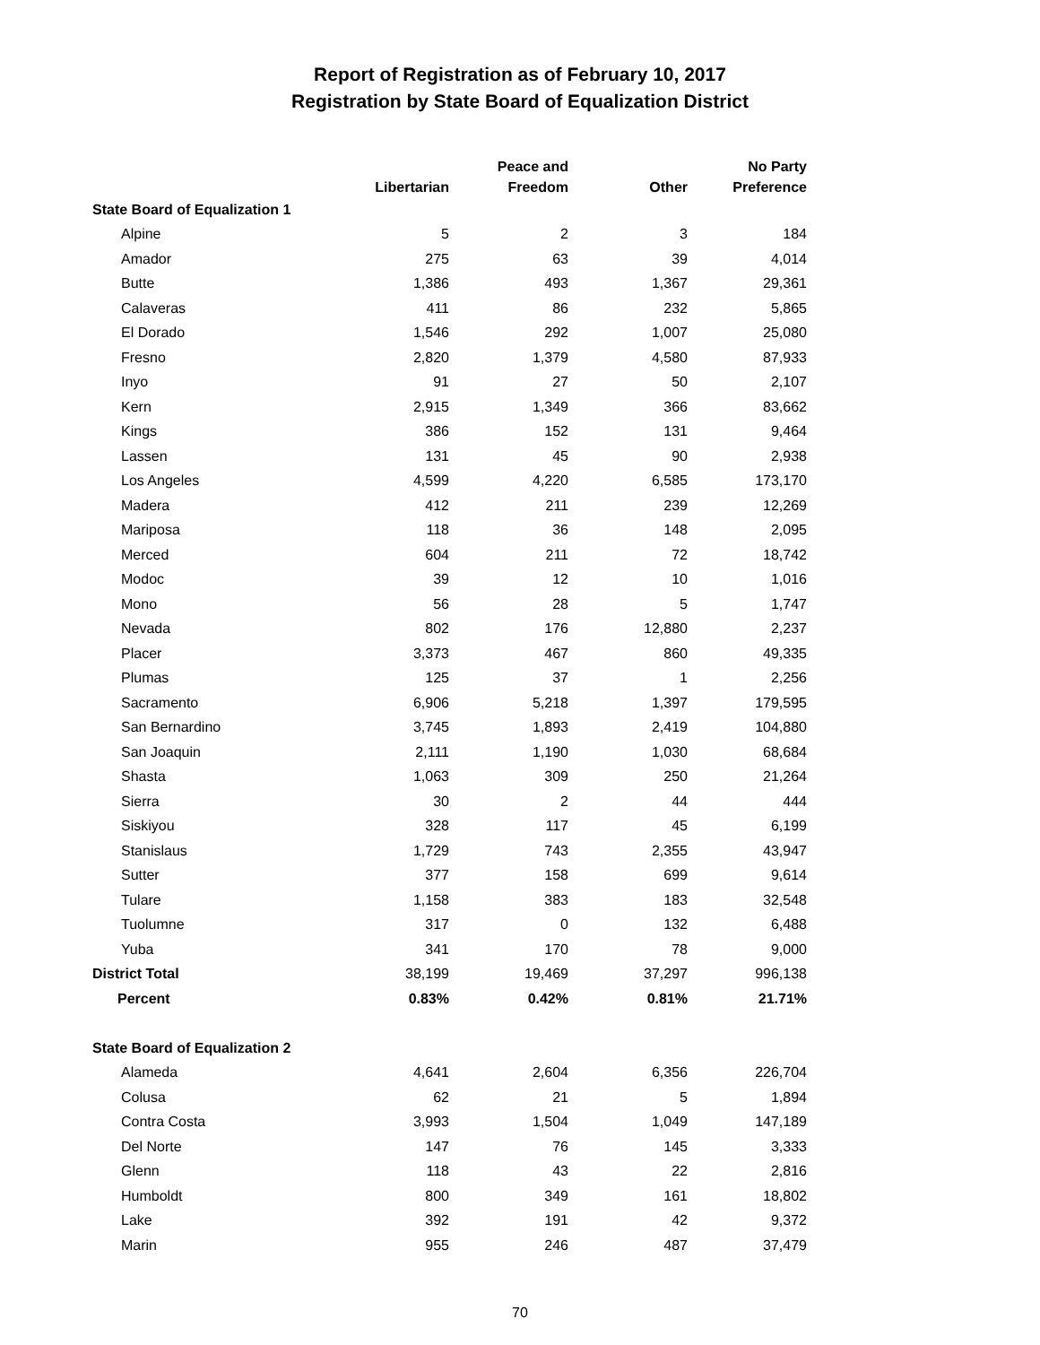Report of Registration as of February 10, 2017
Registration by State Board of Equalization District
| | Libertarian | Peace and Freedom | Other | No Party Preference |
| --- | --- | --- | --- | --- |
| State Board of Equalization 1 | | | | |
| Alpine | 5 | 2 | 3 | 184 |
| Amador | 275 | 63 | 39 | 4,014 |
| Butte | 1,386 | 493 | 1,367 | 29,361 |
| Calaveras | 411 | 86 | 232 | 5,865 |
| El Dorado | 1,546 | 292 | 1,007 | 25,080 |
| Fresno | 2,820 | 1,379 | 4,580 | 87,933 |
| Inyo | 91 | 27 | 50 | 2,107 |
| Kern | 2,915 | 1,349 | 366 | 83,662 |
| Kings | 386 | 152 | 131 | 9,464 |
| Lassen | 131 | 45 | 90 | 2,938 |
| Los Angeles | 4,599 | 4,220 | 6,585 | 173,170 |
| Madera | 412 | 211 | 239 | 12,269 |
| Mariposa | 118 | 36 | 148 | 2,095 |
| Merced | 604 | 211 | 72 | 18,742 |
| Modoc | 39 | 12 | 10 | 1,016 |
| Mono | 56 | 28 | 5 | 1,747 |
| Nevada | 802 | 176 | 12,880 | 2,237 |
| Placer | 3,373 | 467 | 860 | 49,335 |
| Plumas | 125 | 37 | 1 | 2,256 |
| Sacramento | 6,906 | 5,218 | 1,397 | 179,595 |
| San Bernardino | 3,745 | 1,893 | 2,419 | 104,880 |
| San Joaquin | 2,111 | 1,190 | 1,030 | 68,684 |
| Shasta | 1,063 | 309 | 250 | 21,264 |
| Sierra | 30 | 2 | 44 | 444 |
| Siskiyou | 328 | 117 | 45 | 6,199 |
| Stanislaus | 1,729 | 743 | 2,355 | 43,947 |
| Sutter | 377 | 158 | 699 | 9,614 |
| Tulare | 1,158 | 383 | 183 | 32,548 |
| Tuolumne | 317 | 0 | 132 | 6,488 |
| Yuba | 341 | 170 | 78 | 9,000 |
| District Total | 38,199 | 19,469 | 37,297 | 996,138 |
| Percent | 0.83% | 0.42% | 0.81% | 21.71% |
| State Board of Equalization 2 | | | | |
| Alameda | 4,641 | 2,604 | 6,356 | 226,704 |
| Colusa | 62 | 21 | 5 | 1,894 |
| Contra Costa | 3,993 | 1,504 | 1,049 | 147,189 |
| Del Norte | 147 | 76 | 145 | 3,333 |
| Glenn | 118 | 43 | 22 | 2,816 |
| Humboldt | 800 | 349 | 161 | 18,802 |
| Lake | 392 | 191 | 42 | 9,372 |
| Marin | 955 | 246 | 487 | 37,479 |
70